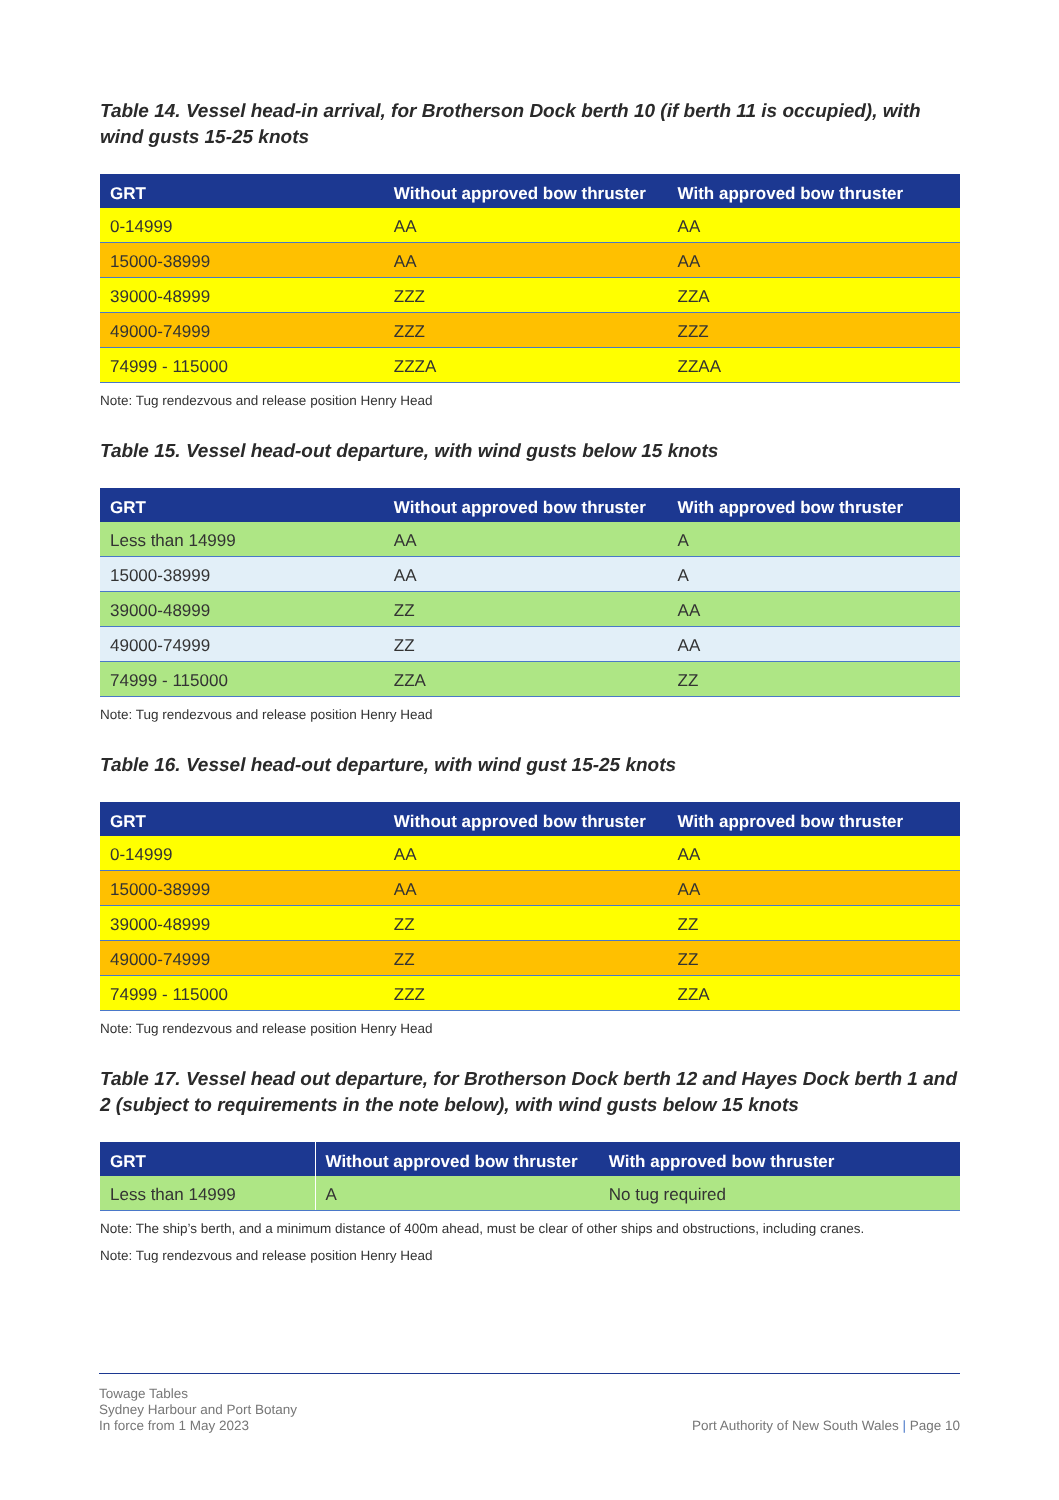Table 14. Vessel head-in arrival, for Brotherson Dock berth 10 (if berth 11 is occupied), with wind gusts 15-25 knots
| GRT | Without approved bow thruster | With approved bow thruster |
| --- | --- | --- |
| 0-14999 | AA | AA |
| 15000-38999 | AA | AA |
| 39000-48999 | ZZZ | ZZA |
| 49000-74999 | ZZZ | ZZZ |
| 74999 - 115000 | ZZZA | ZZAA |
Note: Tug rendezvous and release position Henry Head
Table 15. Vessel head-out departure, with wind gusts below 15 knots
| GRT | Without approved bow thruster | With approved bow thruster |
| --- | --- | --- |
| Less than 14999 | AA | A |
| 15000-38999 | AA | A |
| 39000-48999 | ZZ | AA |
| 49000-74999 | ZZ | AA |
| 74999 - 115000 | ZZA | ZZ |
Note: Tug rendezvous and release position Henry Head
Table 16. Vessel head-out departure, with wind gust 15-25 knots
| GRT | Without approved bow thruster | With approved bow thruster |
| --- | --- | --- |
| 0-14999 | AA | AA |
| 15000-38999 | AA | AA |
| 39000-48999 | ZZ | ZZ |
| 49000-74999 | ZZ | ZZ |
| 74999 - 115000 | ZZZ | ZZA |
Note: Tug rendezvous and release position Henry Head
Table 17. Vessel head out departure, for Brotherson Dock berth 12 and Hayes Dock berth 1 and 2 (subject to requirements in the note below), with wind gusts below 15 knots
| GRT | Without approved bow thruster | With approved bow thruster |
| --- | --- | --- |
| Less than 14999 | A | No tug required |
Note: The ship’s berth, and a minimum distance of 400m ahead, must be clear of other ships and obstructions, including cranes.
Note: Tug rendezvous and release position Henry Head
Towage Tables
Sydney Harbour and Port Botany
In force from 1 May 2023
Port Authority of New South Wales | Page 10